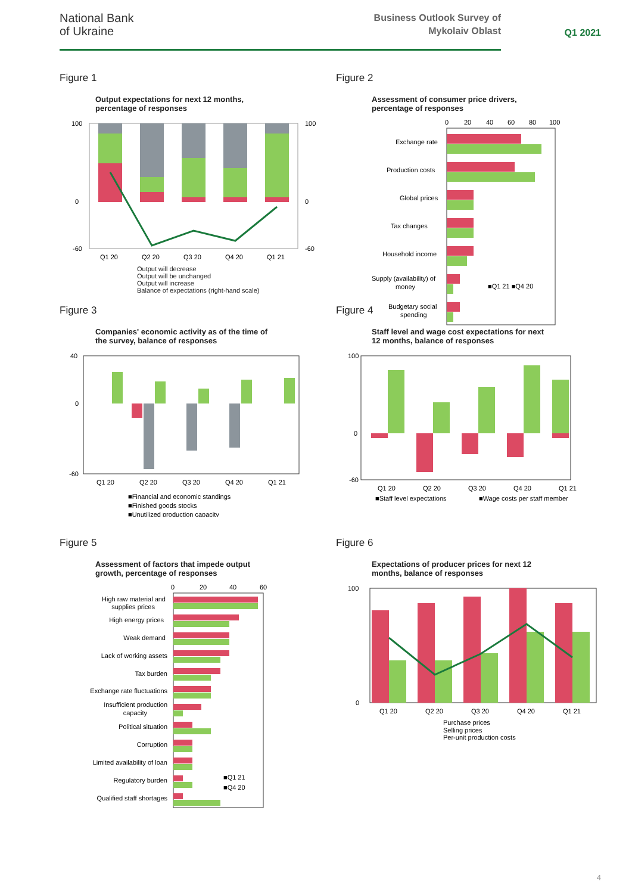National Bank
of Ukraine
Business Outlook Survey of
Mykolaiv Oblast
Q1 2021
Figure 1
Output expectations for next 12 months, percentage of responses
Q1 20
Q2 20
Q3 20
Q4 20
Q1 21
100
0
-60
100
0
-60
Output will decrease
Output will be unchanged
Output will increase
Balance of expectations (right-hand scale)
Figure 2
Assessment of consumer price drivers, percentage of responses
0
20
40
60
80
100
Exchange rate
Production costs
Global prices
Tax changes
Household income
Supply (availability) of
money
Budgetary social
spending
■Q1 21 ■Q4 20
Figure 3
Companies' economic activity as of the time of the survey, balance of responses
40
0
-60
Q1 20
Q2 20
Q3 20
Q4 20
Q1 21
■Financial and economic standings
■Finished goods stocks
■Unutilized production capacity
Figure 4
Staff level and wage cost expectations for next 12 months, balance of responses
100
0
-60
Q1 20
Q2 20
Q3 20
Q4 20
Q1 21
■Staff level expectations
■Wage costs per staff member
Figure 5
Assessment of factors that impede output growth, percentage of responses
0
20
40
60
High raw material and
supplies prices
High energy prices
Weak demand
Lack of working assets
Tax burden
Exchange rate fluctuations
Insufficient production
capacity
Political situation
Corruption
Limited availability of loan
Regulatory burden
Qualified staff shortages
■Q1 21
■Q4 20
Figure 6
Expectations of producer prices for next 12 months, balance of responses
100
0
Q1 20
Q2 20
Q3 20
Q4 20
Q1 21
Purchase prices
Selling prices
Per-unit production costs
4